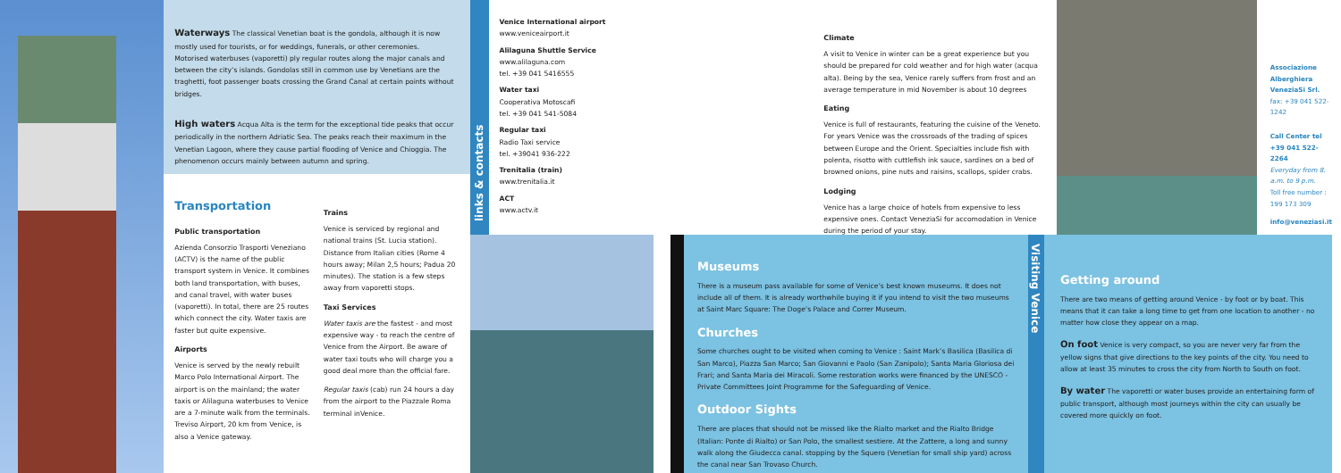Waterways The classical Venetian boat is the gondola, although it is now mostly used for tourists, or for weddings, funerals, or other ceremonies. Motorised waterbuses (vaporetti) ply regular routes along the major canals and between the city’s islands. Gondolas still in common use by Venetians are the traghetti, foot passenger boats crossing the Grand Canal at certain points without bridges.
High waters Acqua Alta is the term for the exceptional tide peaks that occur periodically in the northern Adriatic Sea. The peaks reach their maximum in the Venetian Lagoon, where they cause partial flooding of Venice and Chioggia. The phenomenon occurs mainly between autumn and spring.
Transportation
Public transportation
Azienda Consorzio Trasporti Veneziano (ACTV) is the name of the public transport system in Venice. It combines both land transportation, with buses, and canal travel, with water buses (vaporetti). In total, there are 25 routes which connect the city. Water taxis are faster but quite expensive.
Airports
Venice is served by the newly rebuilt Marco Polo International Airport. The airport is on the mainland; the water taxis or Alilaguna waterbuses to Venice are a 7-minute walk from the terminals. Treviso Airport, 20 km from Venice, is also a Venice gateway.
Trains
Venice is serviced by regional and national trains (St. Lucia station). Distance from Italian cities (Rome 4 hours away; Milan 2,5 hours; Padua 20 minutes). The station is a few steps away from vaporetti stops.
Taxi Services
Water taxis are the fastest - and most expensive way - to reach the centre of Venice from the Airport. Be aware of water taxi touts who will charge you a good deal more than the official fare.
Regular taxis (cab) run 24 hours a day from the airport to the Piazzale Roma terminal inVenice.
links & contacts
Venice International airport
www.veniceairport.it
Alilaguna Shuttle Service
www.alilaguna.com
tel. +39 041 5416555
Water taxi
Cooperativa Motoscafi
tel. +39 041 541-5084
Regular taxi
Radio Taxi service
tel. +39041 936-222
Trenitalia (train)
www.trenitalia.it
ACT
www.actv.it
Climate
A visit to Venice in winter can be a great experience but you should be prepared for cold weather and for high water (acqua alta). Being by the sea, Venice rarely suffers from frost and an average temperature in mid November is about 10 degrees
Eating
Venice is full of restaurants, featuring the cuisine of the Veneto. For years Venice was the crossroads of the trading of spices between Europe and the Orient. Specialties include fish with polenta, risotto with cuttlefish ink sauce, sardines on a bed of browned onions, pine nuts and raisins, scallops, spider crabs.
Lodging
Venice has a large choice of hotels from expensive to less expensive ones. Contact VeneziaSi for accomodation in Venice during the period of your stay.
Associazione Alberghiera VeneziaSi Srl.
fax: +39 041 522-1242
Call Center tel +39 041 522-2264
Everyday from 8. a.m. to 9 p.m.
Toll free number : 199 173 309
info@veneziasi.it
Museums
There is a museum pass available for some of Venice’s best known museums. It does not include all of them. It is already worthwhile buying it if you intend to visit the two museums at Saint Marc Square: The Doge’s Palace and Correr Museum.
Churches
Some churches ought to be visited when coming to Venice : Saint Mark’s Basilica (Basilica di San Marco), Piazza San Marco; San Giovanni e Paolo (San Zanipolo); Santa Maria Gloriosa dei Frari; and Santa Maria dei Miracoli. Some restoration works were financed by the UNESCO - Private Committees Joint Programme for the Safeguarding of Venice.
Outdoor Sights
There are places that should not be missed like the Rialto market and the Rialto Bridge (Italian: Ponte di Rialto) or San Polo, the smallest sestiere. At the Zattere, a long and sunny walk along the Giudecca canal. stopping by the Squero (Venetian for small ship yard) across the canal near San Trovaso Church.
Visiting Venice
Getting around
There are two means of getting around Venice - by foot or by boat. This means that it can take a long time to get from one location to another - no matter how close they appear on a map.
On foot Venice is very compact, so you are never very far from the yellow signs that give directions to the key points of the city. You need to allow at least 35 minutes to cross the city from North to South on foot.
By water The vaporetti or water buses provide an entertaining form of public transport, although most journeys within the city can usually be covered more quickly on foot.